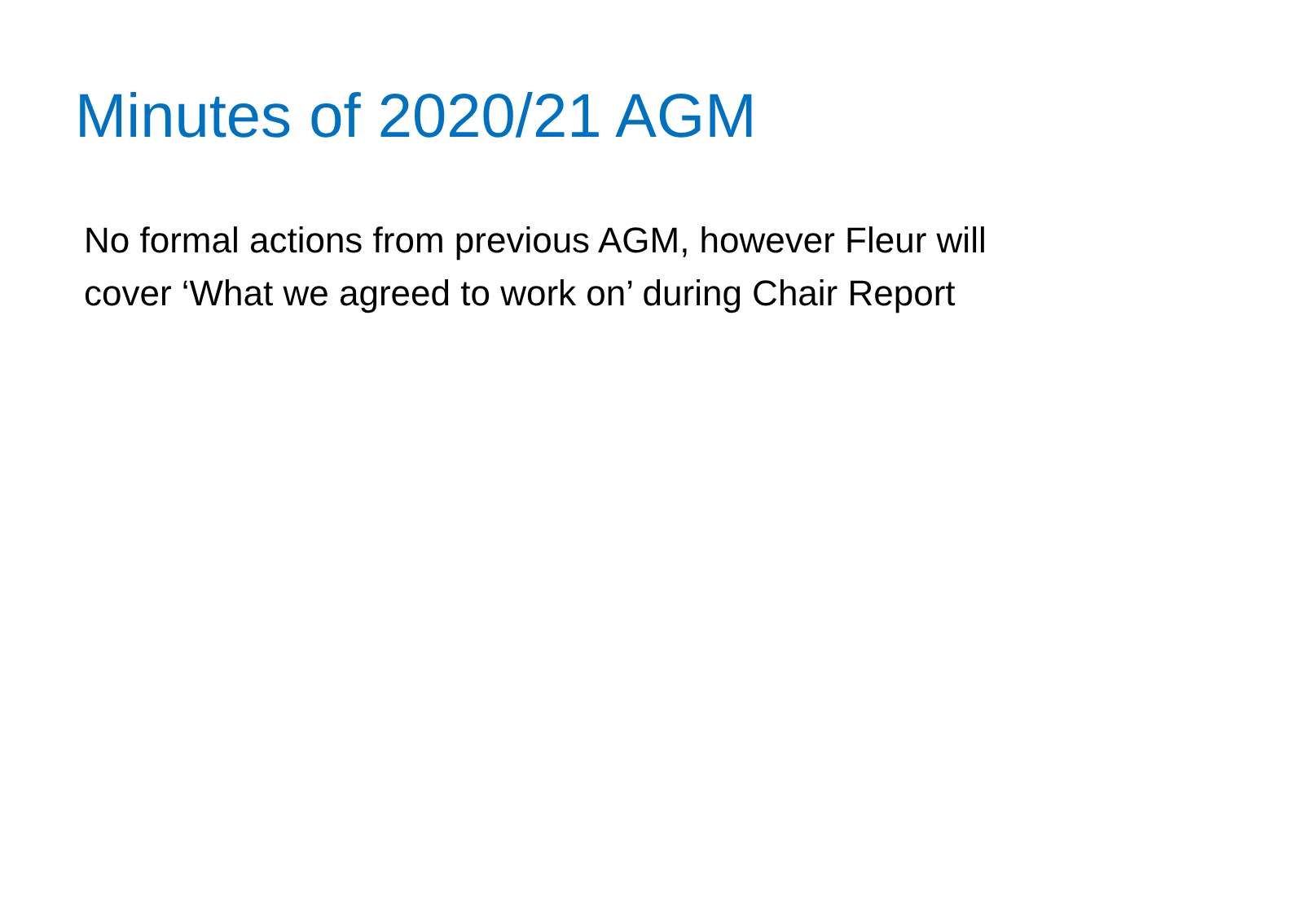Minutes of 2020/21 AGM
No formal actions from previous AGM, however Fleur will cover ‘What we agreed to work on’ during Chair Report